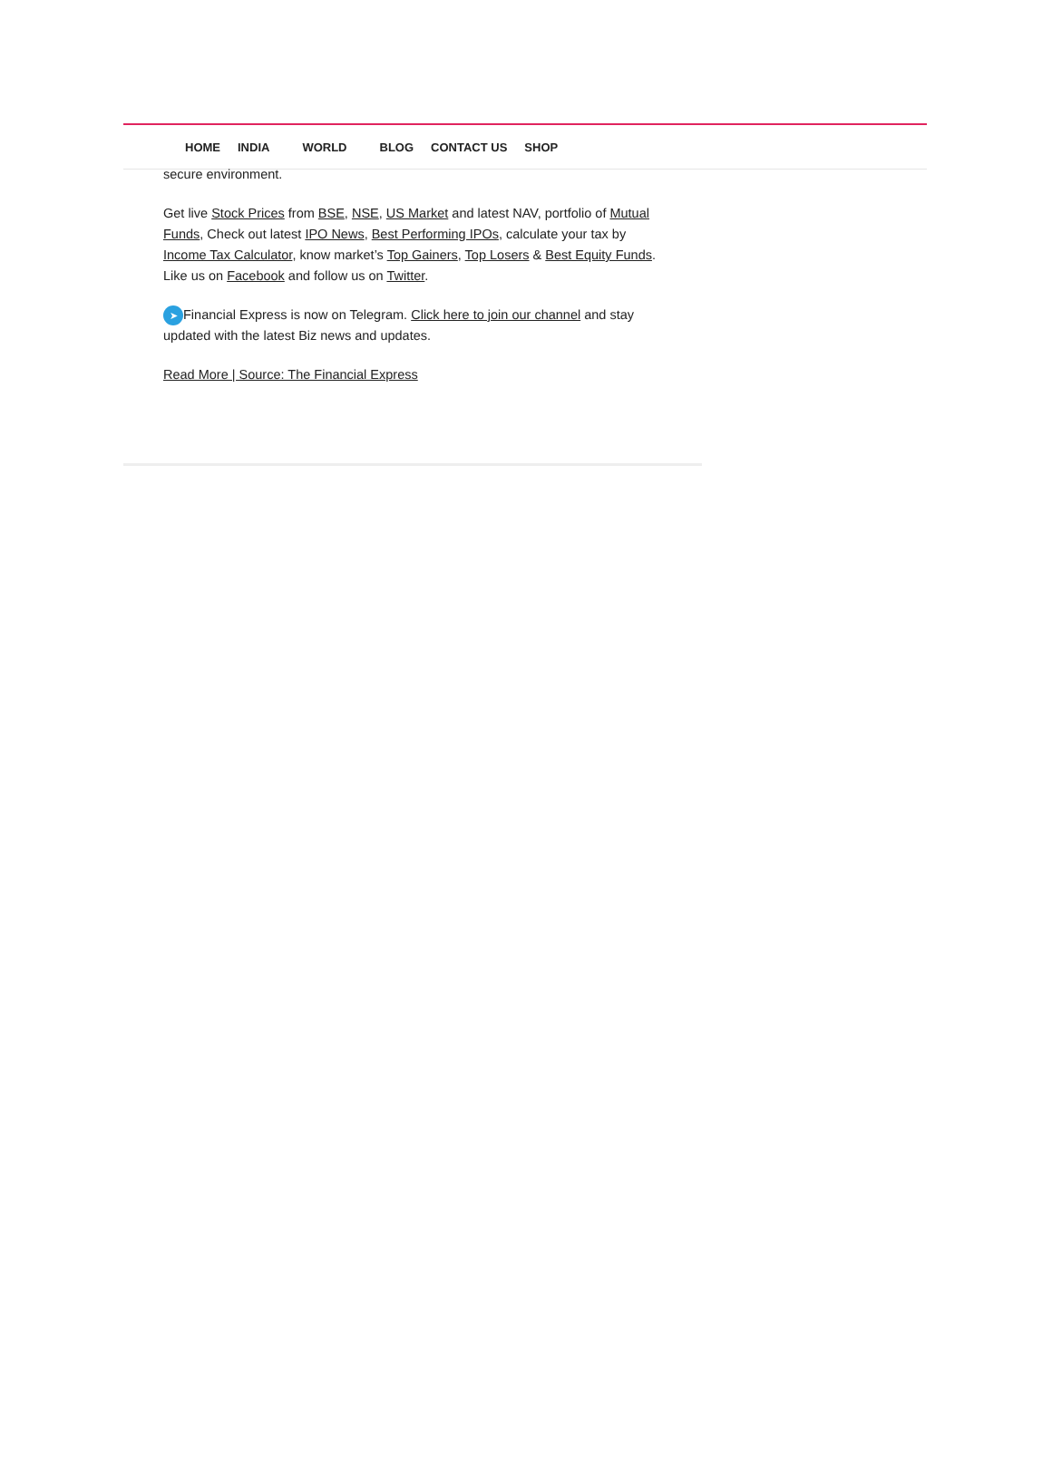HOME INDIA WORLD BLOG CONTACT US SHOP
secure environment.
Get live Stock Prices from BSE, NSE, US Market and latest NAV, portfolio of Mutual Funds, Check out latest IPO News, Best Performing IPOs, calculate your tax by Income Tax Calculator, know market’s Top Gainers, Top Losers & Best Equity Funds. Like us on Facebook and follow us on Twitter.
➤ Financial Express is now on Telegram. Click here to join our channel and stay updated with the latest Biz news and updates.
Read More | Source: The Financial Express